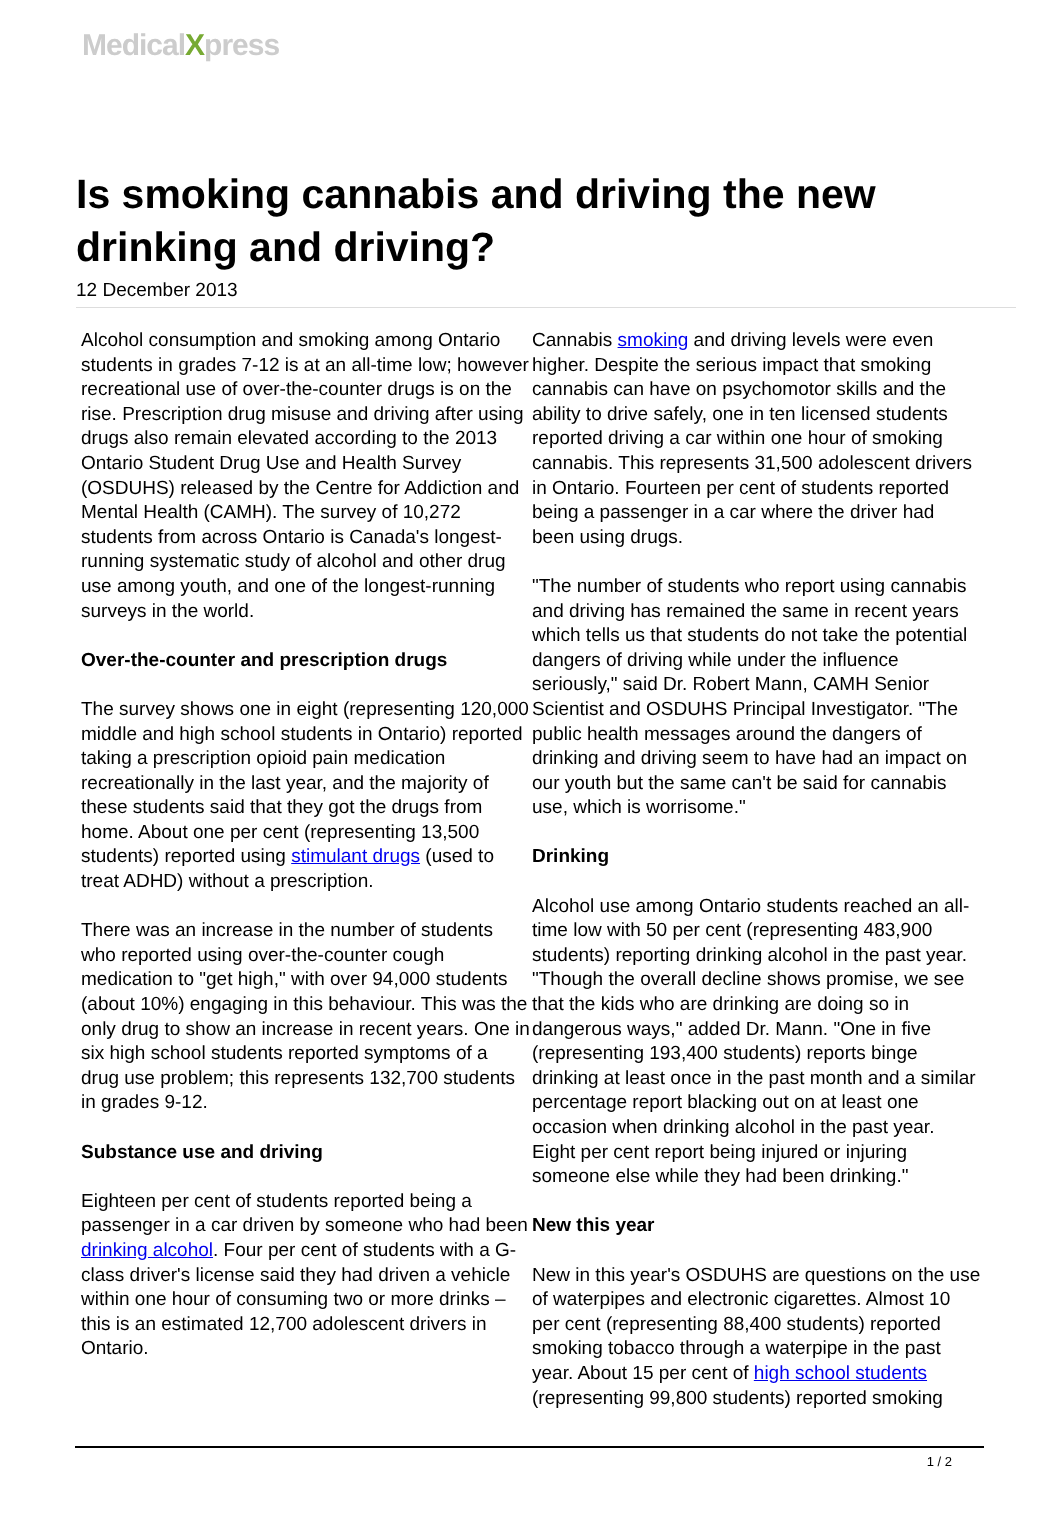MedicalXpress
Is smoking cannabis and driving the new drinking and driving?
12 December 2013
Alcohol consumption and smoking among Ontario students in grades 7-12 is at an all-time low; however recreational use of over-the-counter drugs is on the rise. Prescription drug misuse and driving after using drugs also remain elevated according to the 2013 Ontario Student Drug Use and Health Survey (OSDUHS) released by the Centre for Addiction and Mental Health (CAMH). The survey of 10,272 students from across Ontario is Canada's longest-running systematic study of alcohol and other drug use among youth, and one of the longest-running surveys in the world.
Over-the-counter and prescription drugs
The survey shows one in eight (representing 120,000 middle and high school students in Ontario) reported taking a prescription opioid pain medication recreationally in the last year, and the majority of these students said that they got the drugs from home. About one per cent (representing 13,500 students) reported using stimulant drugs (used to treat ADHD) without a prescription.
There was an increase in the number of students who reported using over-the-counter cough medication to "get high," with over 94,000 students (about 10%) engaging in this behaviour. This was the only drug to show an increase in recent years. One in six high school students reported symptoms of a drug use problem; this represents 132,700 students in grades 9-12.
Substance use and driving
Eighteen per cent of students reported being a passenger in a car driven by someone who had been drinking alcohol. Four per cent of students with a G-class driver's license said they had driven a vehicle within one hour of consuming two or more drinks – this is an estimated 12,700 adolescent drivers in Ontario.
Cannabis smoking and driving levels were even higher. Despite the serious impact that smoking cannabis can have on psychomotor skills and the ability to drive safely, one in ten licensed students reported driving a car within one hour of smoking cannabis. This represents 31,500 adolescent drivers in Ontario. Fourteen per cent of students reported being a passenger in a car where the driver had been using drugs.
"The number of students who report using cannabis and driving has remained the same in recent years which tells us that students do not take the potential dangers of driving while under the influence seriously," said Dr. Robert Mann, CAMH Senior Scientist and OSDUHS Principal Investigator. "The public health messages around the dangers of drinking and driving seem to have had an impact on our youth but the same can't be said for cannabis use, which is worrisome."
Drinking
Alcohol use among Ontario students reached an all-time low with 50 per cent (representing 483,900 students) reporting drinking alcohol in the past year. "Though the overall decline shows promise, we see that the kids who are drinking are doing so in dangerous ways," added Dr. Mann. "One in five (representing 193,400 students) reports binge drinking at least once in the past month and a similar percentage report blacking out on at least one occasion when drinking alcohol in the past year. Eight per cent report being injured or injuring someone else while they had been drinking."
New this year
New in this year's OSDUHS are questions on the use of waterpipes and electronic cigarettes. Almost 10 per cent (representing 88,400 students) reported smoking tobacco through a waterpipe in the past year. About 15 per cent of high school students (representing 99,800 students) reported smoking
1 / 2